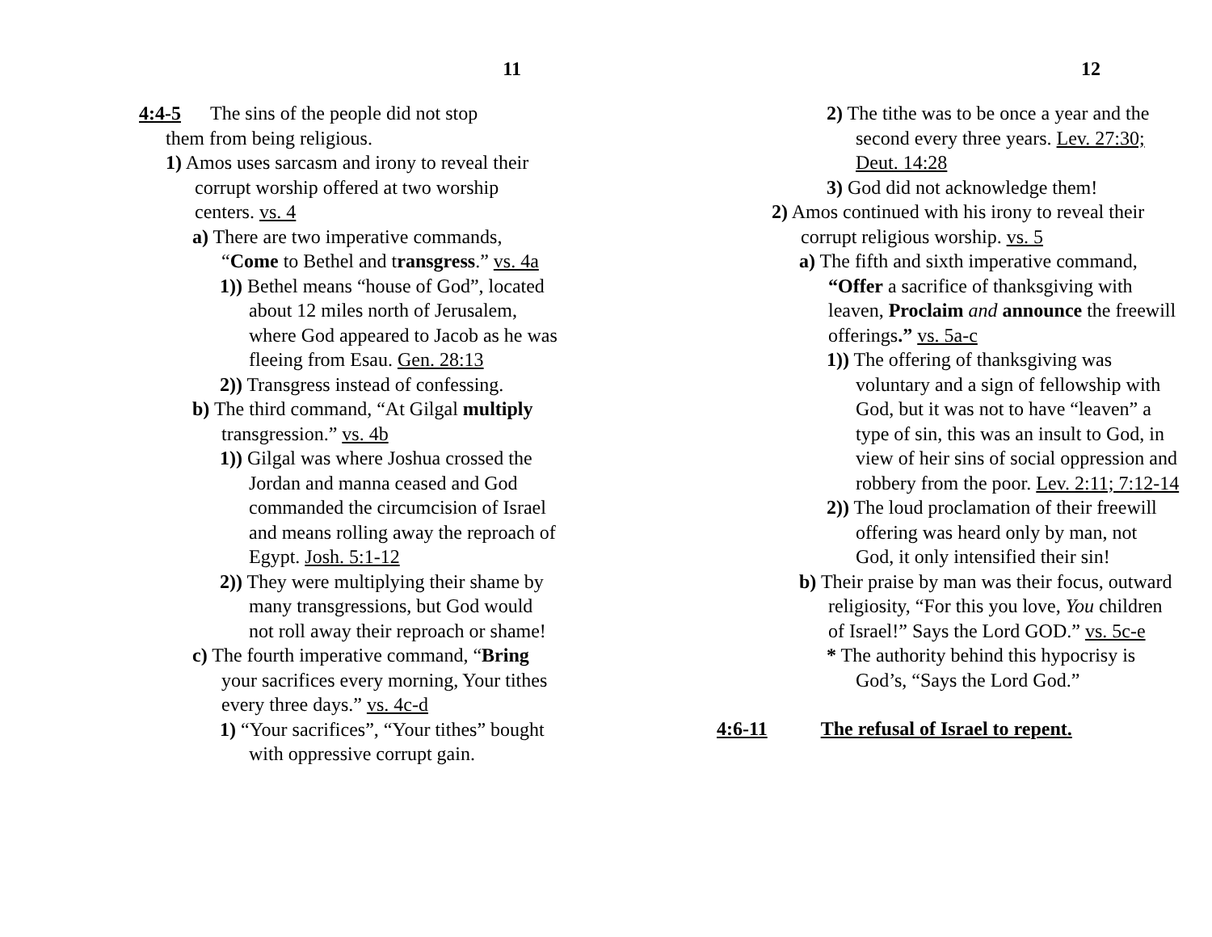11
4:4-5 The sins of the people did not stop
them from being religious.
1) Amos uses sarcasm and irony to reveal their corrupt worship offered at two worship centers. vs. 4
a) There are two imperative commands, “Come to Bethel and transgress.” vs. 4a
1)) Bethel means “house of God”, located about 12 miles north of Jerusalem, where God appeared to Jacob as he was fleeing from Esau. Gen. 28:13
2)) Transgress instead of confessing.
b) The third command, “At Gilgal multiply transgression.” vs. 4b
1)) Gilgal was where Joshua crossed the Jordan and manna ceased and God commanded the circumcision of Israel and means rolling away the reproach of Egypt. Josh. 5:1-12
2)) They were multiplying their shame by many transgressions, but God would not roll away their reproach or shame!
c) The fourth imperative command, “Bring your sacrifices every morning, Your tithes every three days.” vs. 4c-d
1) “Your sacrifices”, “Your tithes” bought with oppressive corrupt gain.
12
2) The tithe was to be once a year and the second every three years. Lev. 27:30; Deut. 14:28
3) God did not acknowledge them!
2) Amos continued with his irony to reveal their corrupt religious worship. vs. 5
a) The fifth and sixth imperative command, “Offer a sacrifice of thanksgiving with leaven, Proclaim and announce the freewill offerings.” vs. 5a-c
1)) The offering of thanksgiving was voluntary and a sign of fellowship with God, but it was not to have “leaven” a type of sin, this was an insult to God, in view of heir sins of social oppression and robbery from the poor. Lev. 2:11; 7:12-14
2)) The loud proclamation of their freewill offering was heard only by man, not God, it only intensified their sin!
b) Their praise by man was their focus, outward religiosity, “For this you love, You children of Israel!” Says the Lord GOD.” vs. 5c-e
* The authority behind this hypocrisy is God’s, “Says the Lord God.”
4:6-11 The refusal of Israel to repent.